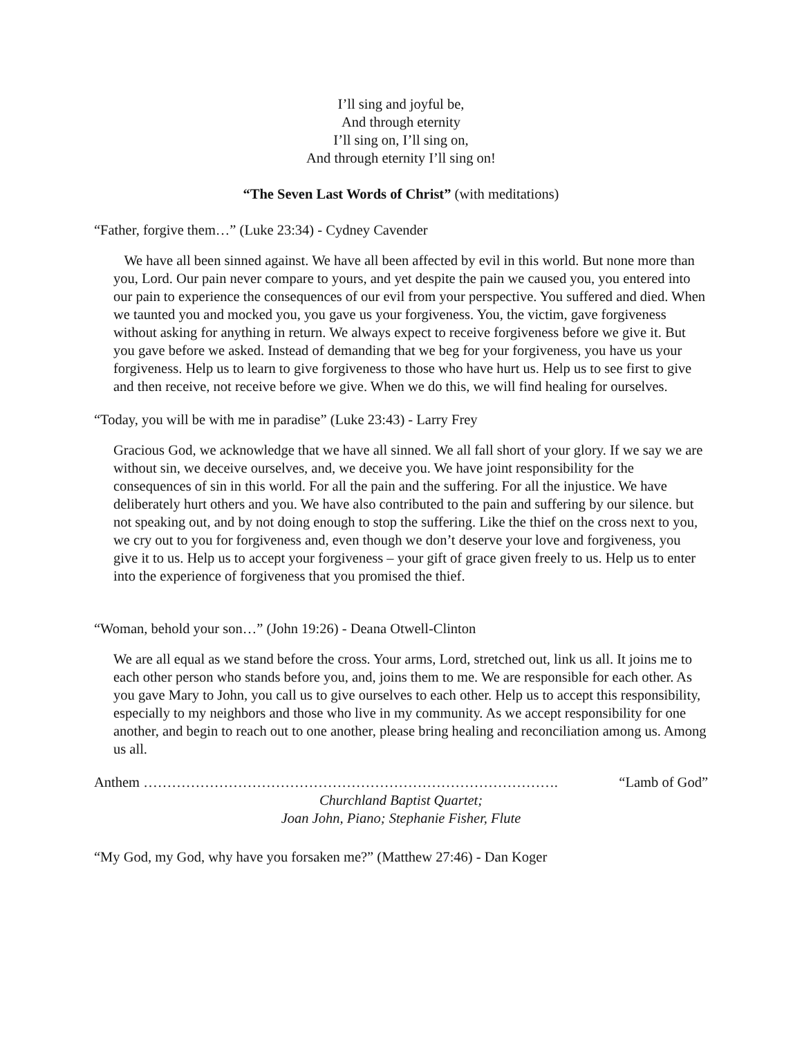I’ll sing and joyful be,
And through eternity
I’ll sing on, I’ll sing on,
And through eternity I’ll sing on!
“The Seven Last Words of Christ” (with meditations)
“Father, forgive them…” (Luke 23:34) - Cydney Cavender
We have all been sinned against. We have all been affected by evil in this world. But none more than you, Lord. Our pain never compare to yours, and yet despite the pain we caused you, you entered into our pain to experience the consequences of our evil from your perspective. You suffered and died. When we taunted you and mocked you, you gave us your forgiveness. You, the victim, gave forgiveness without asking for anything in return. We always expect to receive forgiveness before we give it. But you gave before we asked. Instead of demanding that we beg for your forgiveness, you have us your forgiveness. Help us to learn to give forgiveness to those who have hurt us. Help us to see first to give and then receive, not receive before we give. When we do this, we will find healing for ourselves.
“Today, you will be with me in paradise” (Luke 23:43) - Larry Frey
Gracious God, we acknowledge that we have all sinned. We all fall short of your glory. If we say we are without sin, we deceive ourselves, and, we deceive you. We have joint responsibility for the consequences of sin in this world. For all the pain and the suffering. For all the injustice. We have deliberately hurt others and you. We have also contributed to the pain and suffering by our silence. but not speaking out, and by not doing enough to stop the suffering. Like the thief on the cross next to you, we cry out to you for forgiveness and, even though we don’t deserve your love and forgiveness, you give it to us. Help us to accept your forgiveness – your gift of grace given freely to us. Help us to enter into the experience of forgiveness that you promised the thief.
“Woman, behold your son…” (John 19:26) - Deana Otwell-Clinton
We are all equal as we stand before the cross. Your arms, Lord, stretched out, link us all. It joins me to each other person who stands before you, and, joins them to me. We are responsible for each other. As you gave Mary to John, you call us to give ourselves to each other. Help us to accept this responsibility, especially to my neighbors and those who live in my community. As we accept responsibility for one another, and begin to reach out to one another, please bring healing and reconciliation among us. Among us all.
Anthem ……………………………………………………………………………. “Lamb of God”
Churchland Baptist Quartet;
Joan John, Piano; Stephanie Fisher, Flute
“My God, my God, why have you forsaken me?” (Matthew 27:46) - Dan Koger